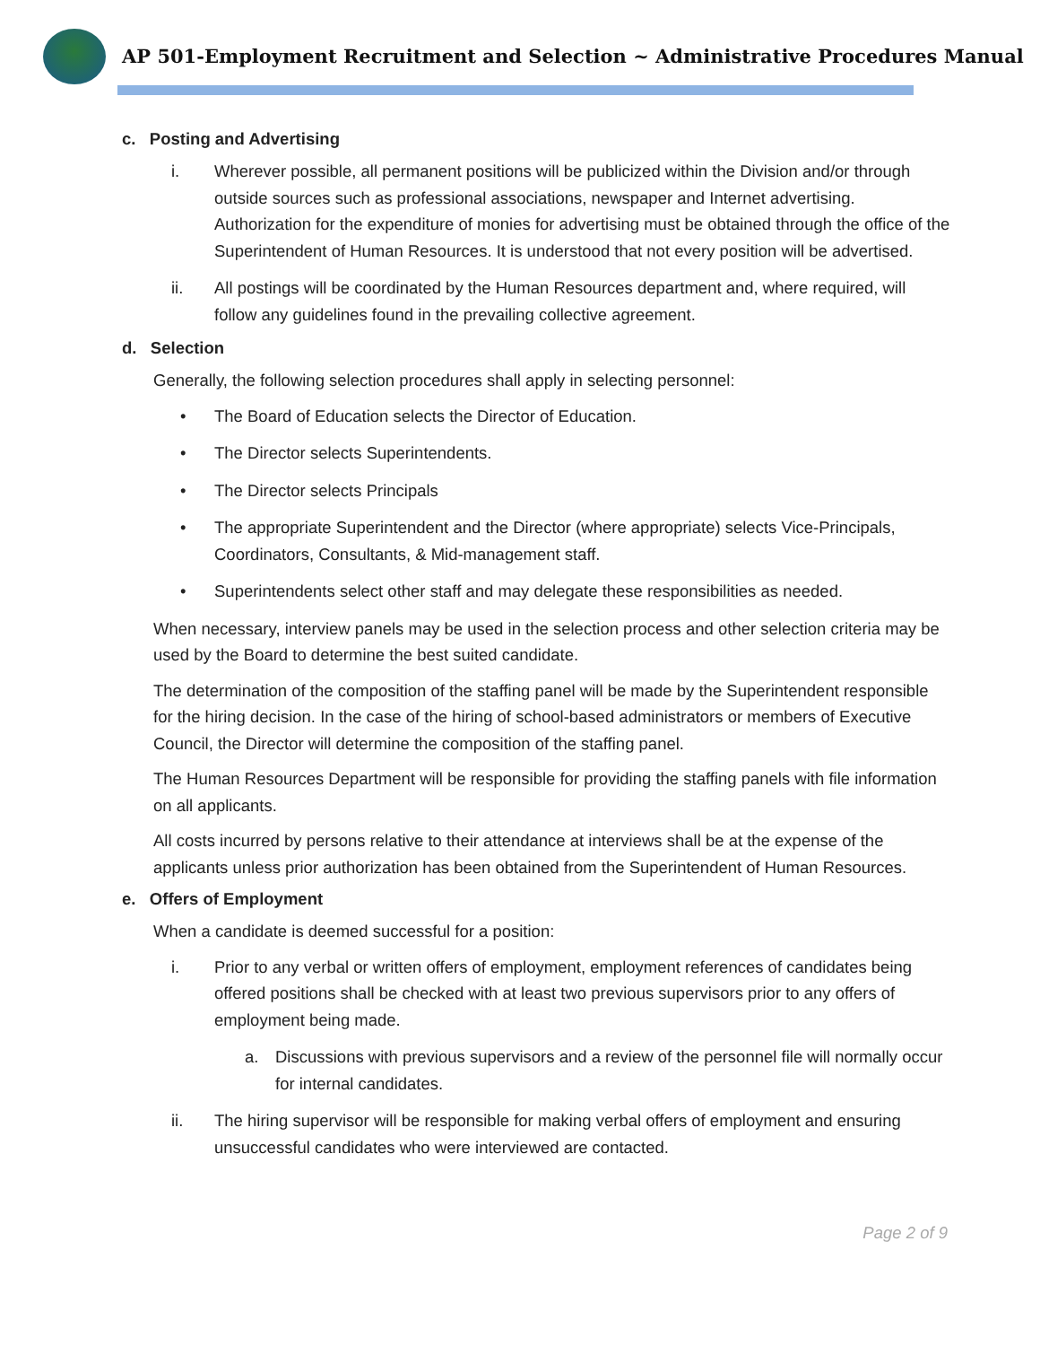AP 501-Employment Recruitment and Selection ~ Administrative Procedures Manual
c. Posting and Advertising
i. Wherever possible, all permanent positions will be publicized within the Division and/or through outside sources such as professional associations, newspaper and Internet advertising. Authorization for the expenditure of monies for advertising must be obtained through the office of the Superintendent of Human Resources. It is understood that not every position will be advertised.
ii. All postings will be coordinated by the Human Resources department and, where required, will follow any guidelines found in the prevailing collective agreement.
d. Selection
Generally, the following selection procedures shall apply in selecting personnel:
• The Board of Education selects the Director of Education.
• The Director selects Superintendents.
• The Director selects Principals
• The appropriate Superintendent and the Director (where appropriate) selects Vice-Principals, Coordinators, Consultants, & Mid-management staff.
• Superintendents select other staff and may delegate these responsibilities as needed.
When necessary, interview panels may be used in the selection process and other selection criteria may be used by the Board to determine the best suited candidate.
The determination of the composition of the staffing panel will be made by the Superintendent responsible for the hiring decision. In the case of the hiring of school-based administrators or members of Executive Council, the Director will determine the composition of the staffing panel.
The Human Resources Department will be responsible for providing the staffing panels with file information on all applicants.
All costs incurred by persons relative to their attendance at interviews shall be at the expense of the applicants unless prior authorization has been obtained from the Superintendent of Human Resources.
e. Offers of Employment
When a candidate is deemed successful for a position:
i. Prior to any verbal or written offers of employment, employment references of candidates being offered positions shall be checked with at least two previous supervisors prior to any offers of employment being made.
a. Discussions with previous supervisors and a review of the personnel file will normally occur for internal candidates.
ii. The hiring supervisor will be responsible for making verbal offers of employment and ensuring unsuccessful candidates who were interviewed are contacted.
Page 2 of 9